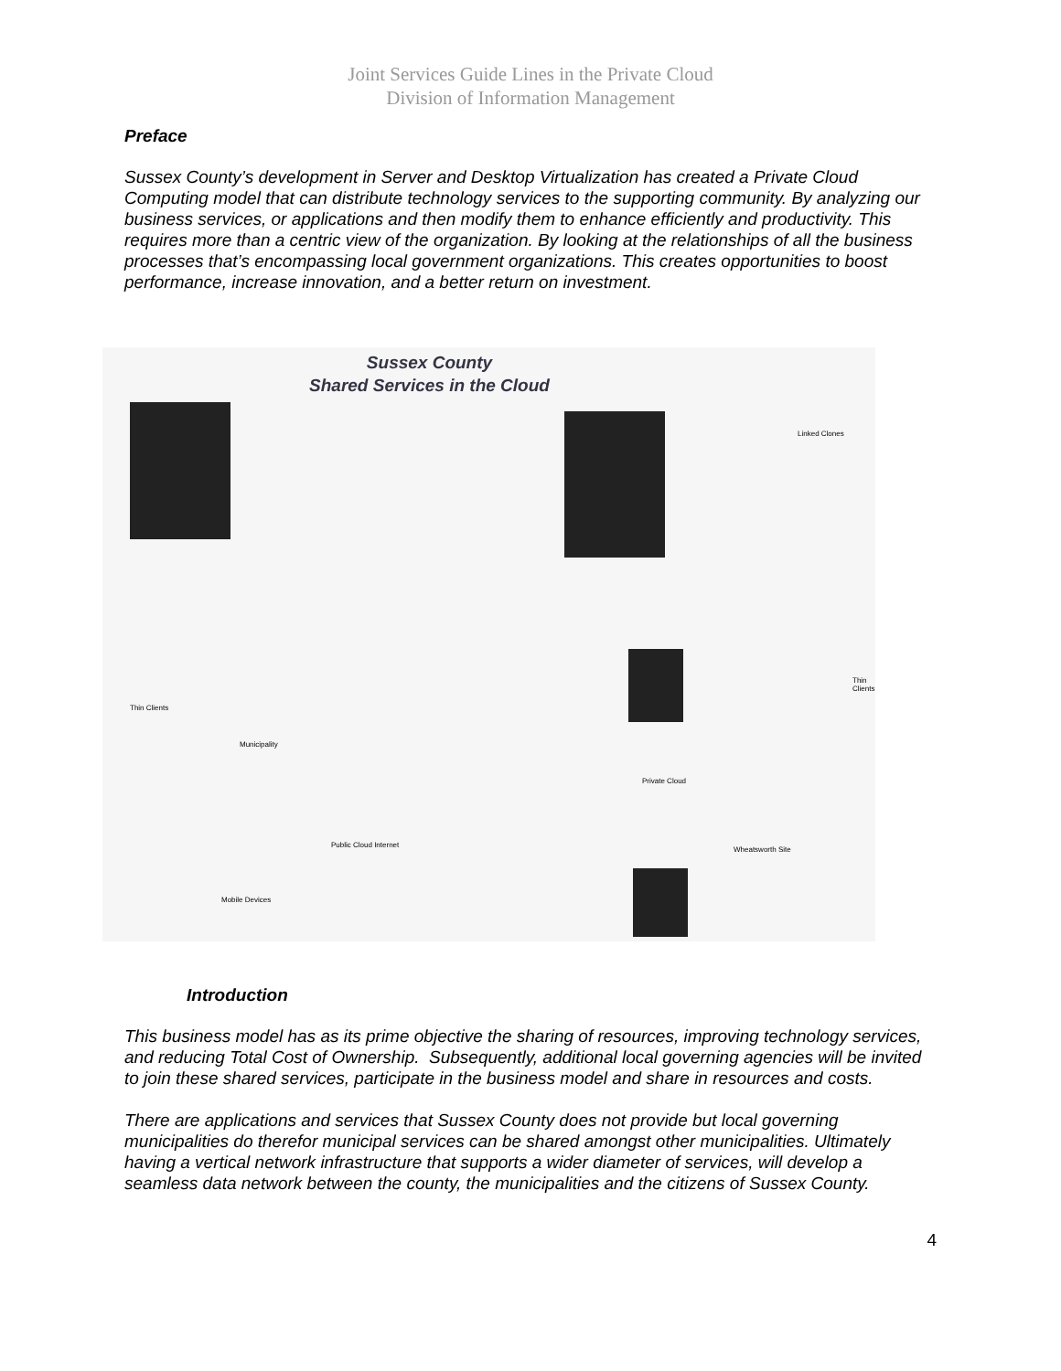Joint Services Guide Lines in the Private Cloud
Division of Information Management
Preface
Sussex County’s development in Server and Desktop Virtualization has created a Private Cloud Computing model that can distribute technology services to the supporting community. By analyzing our business services, or applications and then modify them to enhance efficiently and productivity. This requires more than a centric view of the organization. By looking at the relationships of all the business processes that’s encompassing local government organizations. This creates opportunities to boost performance, increase innovation, and a better return on investment.
Sussex County
Shared Services in the Cloud
Thin Clients
Municipality
Public Cloud Internet
Private Cloud
Mobile Devices
Wheatsworth Site
Linked Clones
Thin Clients
Introduction
This business model has as its prime objective the sharing of resources, improving technology services, and reducing Total Cost of Ownership. Subsequently, additional local governing agencies will be invited to join these shared services, participate in the business model and share in resources and costs.
There are applications and services that Sussex County does not provide but local governing municipalities do therefor municipal services can be shared amongst other municipalities. Ultimately having a vertical network infrastructure that supports a wider diameter of services, will develop a seamless data network between the county, the municipalities and the citizens of Sussex County.
4